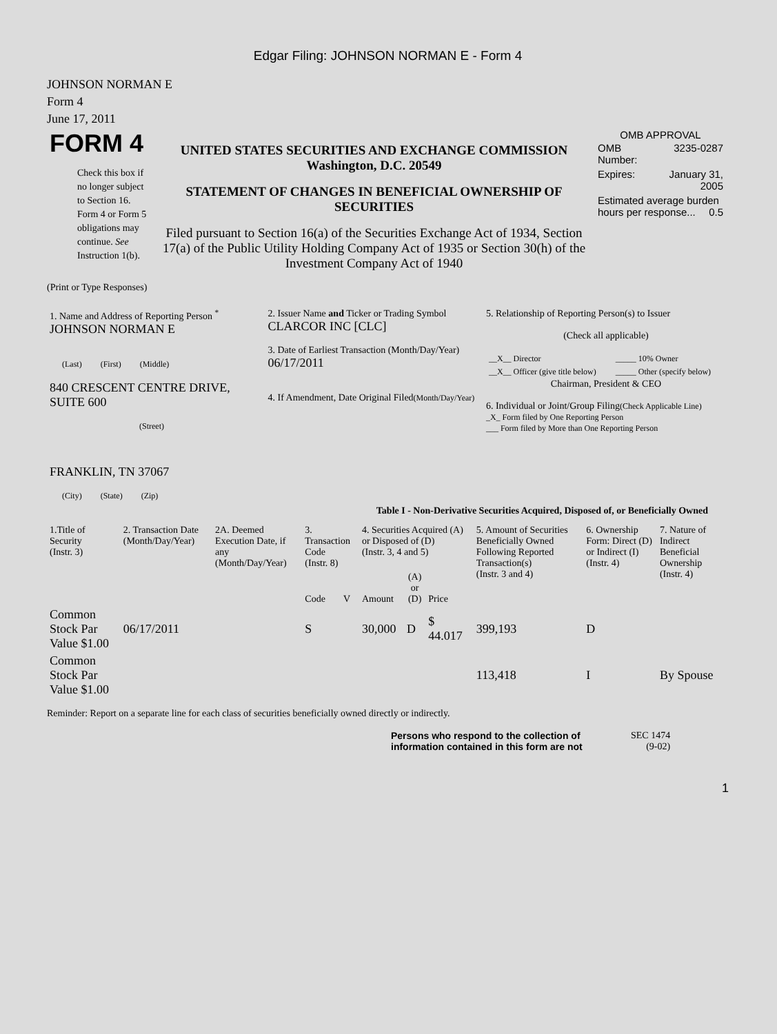Edgar Filing: JOHNSON NORMAN E - Form 4
JOHNSON NORMAN E
Form 4
June 17, 2011
| FORM 4 Check this box if no longer subject to Section 16. Form 4 or Form 5 obligations may continue. See Instruction 1(b). | UNITED STATES SECURITIES AND EXCHANGE COMMISSION Washington, D.C. 20549 STATEMENT OF CHANGES IN BENEFICIAL OWNERSHIP OF SECURITIES Filed pursuant to Section 16(a) of the Securities Exchange Act of 1934, Section 17(a) of the Public Utility Holding Company Act of 1935 or Section 30(h) of the Investment Company Act of 1940 | OMB APPROVAL / OMB Number: / 3235-0287 / / Expires: / January 31, 2005 / / Estimated average burden hours per response... 0.5 / / |
(Print or Type Responses)
| 1. Name and Address of Reporting Person <sup>*</sup> JOHNSON NORMAN E (Last) (First) (Middle) 840 CRESCENT CENTRE DRIVE, SUITE 600 (Street) FRANKLIN, TN 37067 (City) (State) (Zip) | 2. Issuer Name and Ticker or Trading Symbol CLARCOR INC [CLC] 3. Date of Earliest Transaction (Month/Day/Year) 06/17/2011 4. If Amendment, Date Original Filed (Month/Day/Year) | 5. Relationship of Reporting Person(s) to Issuer (Check all applicable) / __X__ Director / _____ 10% Owner / / __X__ Officer (give title below) / _____ Other (specify below) / Chairman, President & CEO 6. Individual or Joint/Group Filing (Check Applicable Line) _X_ Form filed by One Reporting Person ___ Form filed by More than One Reporting Person |
Table I - Non-Derivative Securities Acquired, Disposed of, or Beneficially Owned
| 1.Title of Security (Instr. 3) | 2. Transaction Date (Month/Day/Year) | 2A. Deemed Execution Date, if any (Month/Day/Year) | 3. Transaction Code (Instr. 8) | | 4. Securities Acquired (A) or Disposed of (D) (Instr. 3, 4 and 5) | | | 5. Amount of Securities Beneficially Owned Following Reported Transaction(s) (Instr. 3 and 4) | 6. Ownership Form: Direct (D) or Indirect (I) (Instr. 4) | 7. Nature of Indirect Beneficial Ownership (Instr. 4) |
| --- | --- | --- | --- | --- | --- | --- | --- | --- | --- | --- |
| | | | Code | V | Amount | (A) or (D) | Price | | | |
| Common Stock Par Value $1.00 | 06/17/2011 | | S | | 30,000 | D | $ 44.017 | 399,193 | D | |
| Common Stock Par Value $1.00 | | | | | | | | 113,418 | I | By Spouse |
Reminder: Report on a separate line for each class of securities beneficially owned directly or indirectly.
| Persons who respond to the collection of information contained in this form are not | SEC 1474 (9-02) |
1